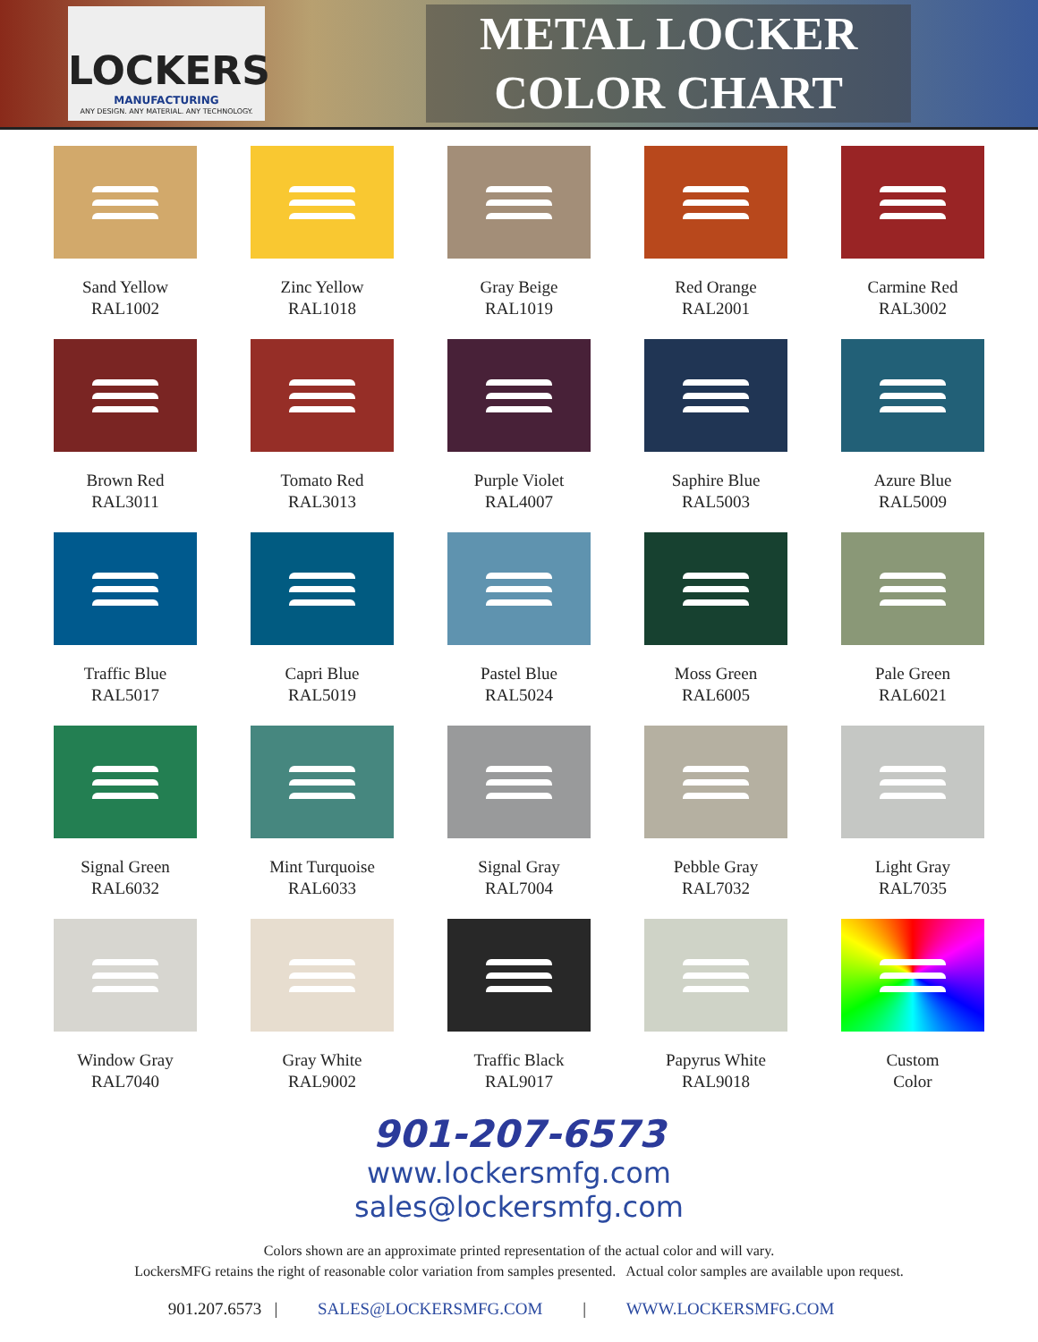LOCKERS
MANUFACTURING
ANY DESIGN. ANY MATERIAL. ANY TECHNOLOGY.
METAL LOCKER
COLOR CHART
Sand Yellow
RAL1002
Zinc Yellow
RAL1018
Gray Beige
RAL1019
Red Orange
RAL2001
Carmine Red
RAL3002
Brown Red
RAL3011
Tomato Red
RAL3013
Purple Violet
RAL4007
Saphire Blue
RAL5003
Azure Blue
RAL5009
Traffic Blue
RAL5017
Capri Blue
RAL5019
Pastel Blue
RAL5024
Moss Green
RAL6005
Pale Green
RAL6021
Signal Green
RAL6032
Mint Turquoise
RAL6033
Signal Gray
RAL7004
Pebble Gray
RAL7032
Light Gray
RAL7035
Window Gray
RAL7040
Gray White
RAL9002
Traffic Black
RAL9017
Papyrus White
RAL9018
Custom
Color
901-207-6573
www.lockersmfg.com
sales@lockersmfg.com
Colors shown are an approximate printed representation of the actual color and will vary.
LockersMFG retains the right of reasonable color variation from samples presented. Actual color samples are available upon request.
901.207.6573 | SALES@LOCKERSMFG.COM | WWW.LOCKERSMFG.COM